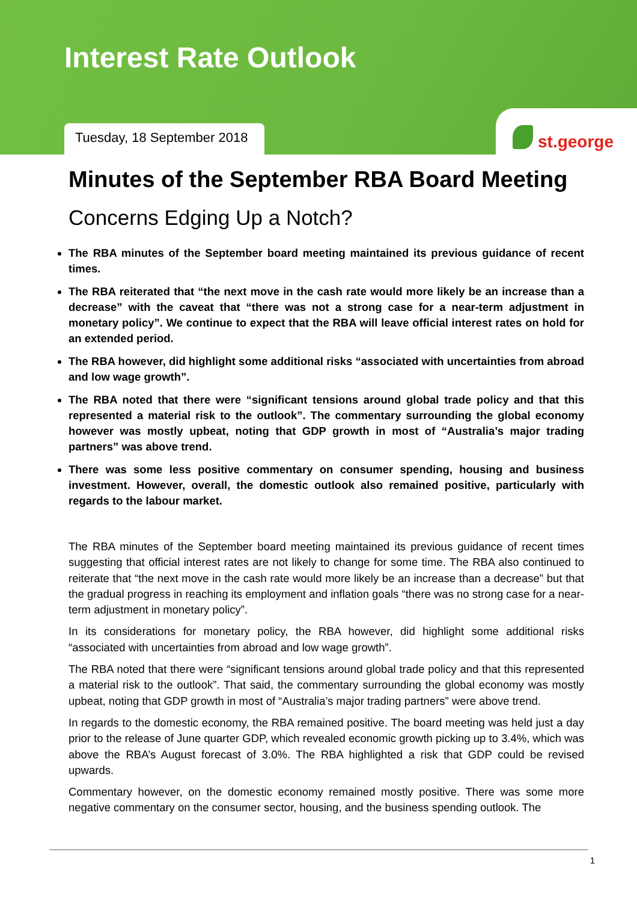Interest Rate Outlook
Tuesday, 18 September 2018
st.george
Minutes of the September RBA Board Meeting
Concerns Edging Up a Notch?
The RBA minutes of the September board meeting maintained its previous guidance of recent times.
The RBA reiterated that “the next move in the cash rate would more likely be an increase than a decrease” with the caveat that “there was not a strong case for a near-term adjustment in monetary policy”. We continue to expect that the RBA will leave official interest rates on hold for an extended period.
The RBA however, did highlight some additional risks “associated with uncertainties from abroad and low wage growth”.
The RBA noted that there were “significant tensions around global trade policy and that this represented a material risk to the outlook”. The commentary surrounding the global economy however was mostly upbeat, noting that GDP growth in most of “Australia’s major trading partners” was above trend.
There was some less positive commentary on consumer spending, housing and business investment. However, overall, the domestic outlook also remained positive, particularly with regards to the labour market.
The RBA minutes of the September board meeting maintained its previous guidance of recent times suggesting that official interest rates are not likely to change for some time. The RBA also continued to reiterate that “the next move in the cash rate would more likely be an increase than a decrease” but that the gradual progress in reaching its employment and inflation goals “there was no strong case for a near-term adjustment in monetary policy”.
In its considerations for monetary policy, the RBA however, did highlight some additional risks “associated with uncertainties from abroad and low wage growth”.
The RBA noted that there were “significant tensions around global trade policy and that this represented a material risk to the outlook”. That said, the commentary surrounding the global economy was mostly upbeat, noting that GDP growth in most of “Australia’s major trading partners” were above trend.
In regards to the domestic economy, the RBA remained positive. The board meeting was held just a day prior to the release of June quarter GDP, which revealed economic growth picking up to 3.4%, which was above the RBA’s August forecast of 3.0%. The RBA highlighted a risk that GDP could be revised upwards.
Commentary however, on the domestic economy remained mostly positive. There was some more negative commentary on the consumer sector, housing, and the business spending outlook. The
1